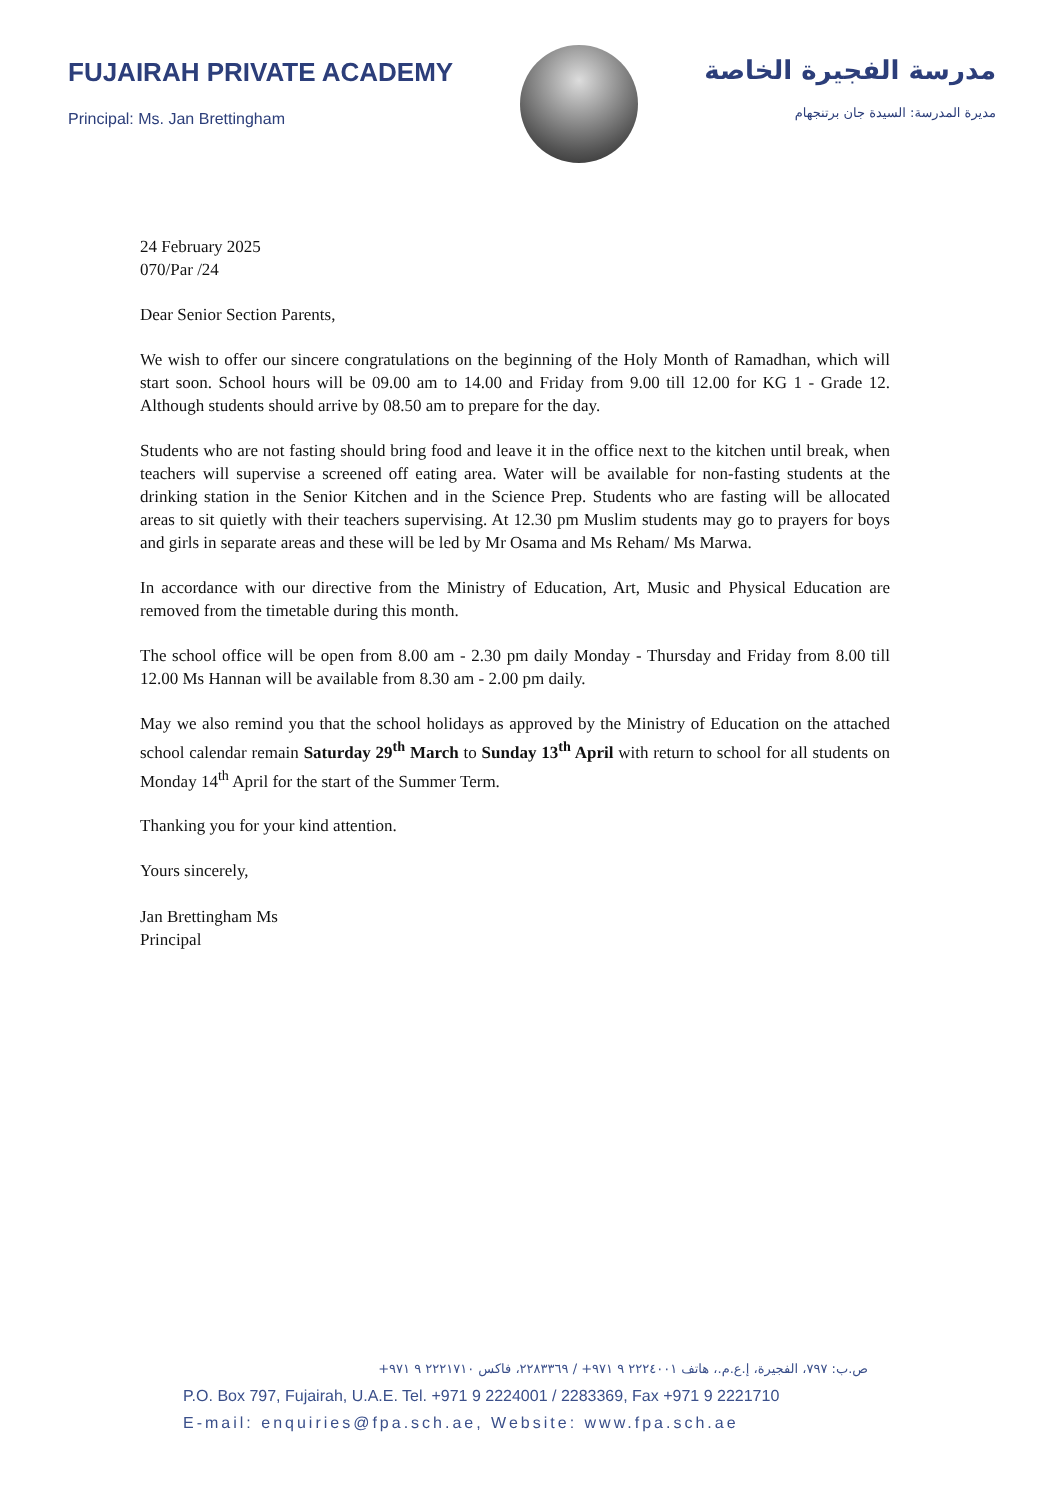FUJAIRAH PRIVATE ACADEMY
Principal: Ms. Jan Brettingham
مدرسة الفجيرة الخاصة
مديرة المدرسة: السيدة جان برتنجهام
24 February 2025
070/Par /24
Dear Senior Section Parents,
We wish to offer our sincere congratulations on the beginning of the Holy Month of Ramadhan, which will start soon. School hours will be 09.00 am to 14.00 and Friday from 9.00 till 12.00 for KG 1 - Grade 12. Although students should arrive by 08.50 am to prepare for the day.
Students who are not fasting should bring food and leave it in the office next to the kitchen until break, when teachers will supervise a screened off eating area. Water will be available for non-fasting students at the drinking station in the Senior Kitchen and in the Science Prep. Students who are fasting will be allocated areas to sit quietly with their teachers supervising. At 12.30 pm Muslim students may go to prayers for boys and girls in separate areas and these will be led by Mr Osama and Ms Reham/ Ms Marwa.
In accordance with our directive from the Ministry of Education, Art, Music and Physical Education are removed from the timetable during this month.
The school office will be open from 8.00 am - 2.30 pm daily Monday - Thursday and Friday from 8.00 till 12.00 Ms Hannan will be available from 8.30 am - 2.00 pm daily.
May we also remind you that the school holidays as approved by the Ministry of Education on the attached school calendar remain Saturday 29<sup>th</sup> March to Sunday 13<sup>th</sup> April with return to school for all students on Monday 14<sup>th</sup> April for the start of the Summer Term.
Thanking you for your kind attention.
Yours sincerely,
Jan Brettingham Ms
Principal
ص.ب: ٧٩٧، الفجيرة، إ.ع.م.، هاتف ٢٢٢٤٠٠١ ٩ ٩٧١+ / ٢٢٨٣٣٦٩، فاكس ٢٢٢١٧١٠ ٩ ٩٧١+
P.O. Box 797, Fujairah, U.A.E. Tel. +971 9 2224001 / 2283369, Fax +971 9 2221710
E-mail: enquiries@fpa.sch.ae, Website: www.fpa.sch.ae